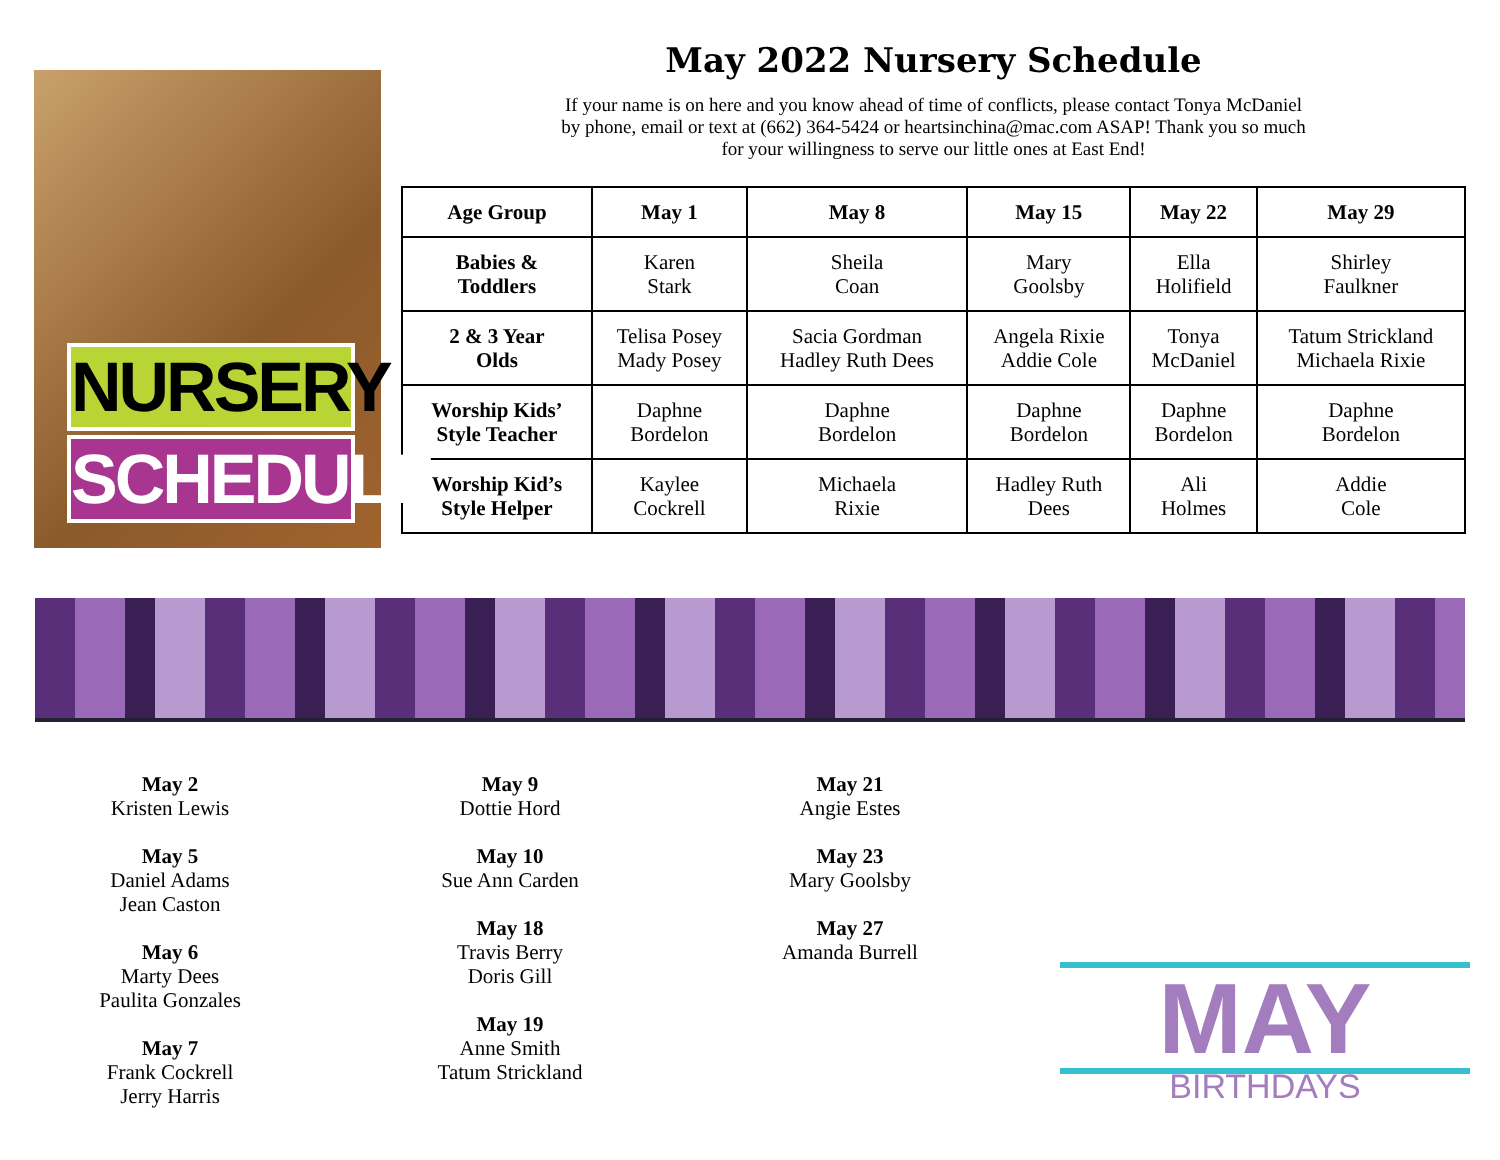NURSERY
SCHEDULE
May 2022 Nursery Schedule
If your name is on here and you know ahead of time of conflicts, please contact Tonya McDaniel
by phone, email or text at (662) 364-5424 or heartsinchina@mac.com ASAP! Thank you so much
for your willingness to serve our little ones at East End!
| Age Group | May 1 | May 8 | May 15 | May 22 | May 29 |
| --- | --- | --- | --- | --- | --- |
| Babies & Toddlers | Karen Stark | Sheila Coan | Mary Goolsby | Ella Holifield | Shirley Faulkner |
| 2 & 3 Year Olds | Telisa Posey Mady Posey | Sacia Gordman Hadley Ruth Dees | Angela Rixie Addie Cole | Tonya McDaniel | Tatum Strickland Michaela Rixie |
| Worship Kids’ Style Teacher | Daphne Bordelon | Daphne Bordelon | Daphne Bordelon | Daphne Bordelon | Daphne Bordelon |
| Worship Kid’s Style Helper | Kaylee Cockrell | Michaela Rixie | Hadley Ruth Dees | Ali Holmes | Addie Cole |
May 2
Kristen Lewis
May 5
Daniel Adams
Jean Caston
May 6
Marty Dees
Paulita Gonzales
May 7
Frank Cockrell
Jerry Harris
May 9
Dottie Hord
May 10
Sue Ann Carden
May 18
Travis Berry
Doris Gill
May 19
Anne Smith
Tatum Strickland
May 21
Angie Estes
May 23
Mary Goolsby
May 27
Amanda Burrell
MAY
BIRTHDAYS